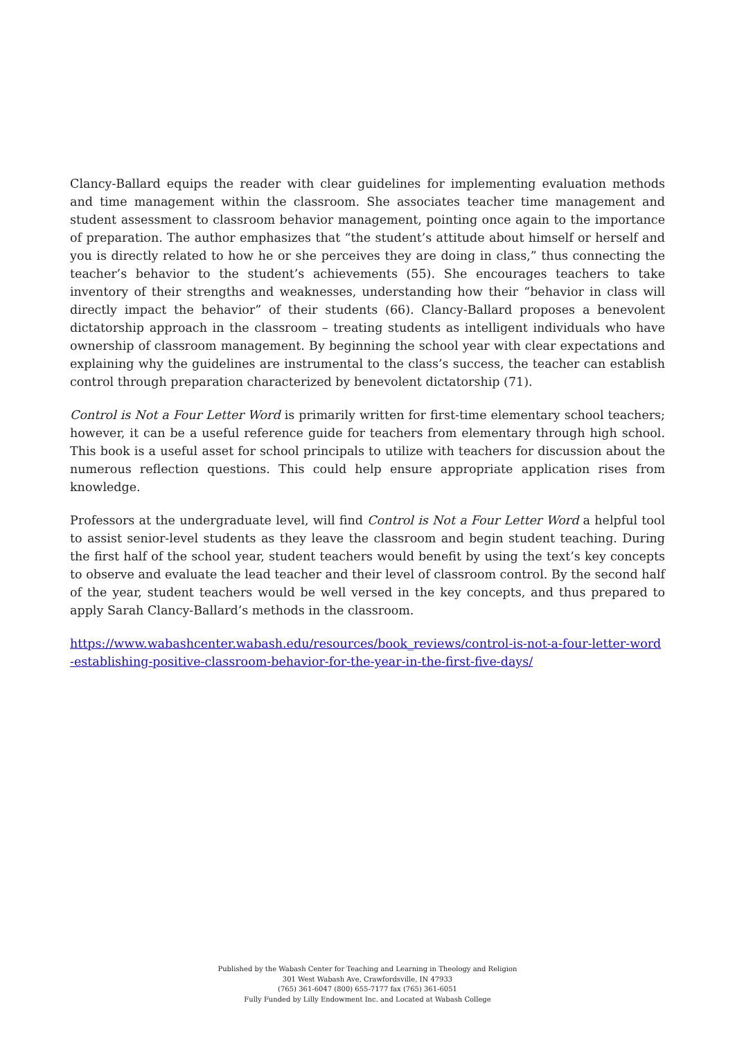Clancy-Ballard equips the reader with clear guidelines for implementing evaluation methods and time management within the classroom. She associates teacher time management and student assessment to classroom behavior management, pointing once again to the importance of preparation. The author emphasizes that “the student’s attitude about himself or herself and you is directly related to how he or she perceives they are doing in class,” thus connecting the teacher’s behavior to the student’s achievements (55). She encourages teachers to take inventory of their strengths and weaknesses, understanding how their “behavior in class will directly impact the behavior” of their students (66). Clancy-Ballard proposes a benevolent dictatorship approach in the classroom – treating students as intelligent individuals who have ownership of classroom management. By beginning the school year with clear expectations and explaining why the guidelines are instrumental to the class’s success, the teacher can establish control through preparation characterized by benevolent dictatorship (71).
Control is Not a Four Letter Word is primarily written for first-time elementary school teachers; however, it can be a useful reference guide for teachers from elementary through high school. This book is a useful asset for school principals to utilize with teachers for discussion about the numerous reflection questions. This could help ensure appropriate application rises from knowledge.
Professors at the undergraduate level, will find Control is Not a Four Letter Word a helpful tool to assist senior-level students as they leave the classroom and begin student teaching. During the first half of the school year, student teachers would benefit by using the text’s key concepts to observe and evaluate the lead teacher and their level of classroom control. By the second half of the year, student teachers would be well versed in the key concepts, and thus prepared to apply Sarah Clancy-Ballard’s methods in the classroom.
https://www.wabashcenter.wabash.edu/resources/book_reviews/control-is-not-a-four-letter-word-establishing-positive-classroom-behavior-for-the-year-in-the-first-five-days/
Published by the Wabash Center for Teaching and Learning in Theology and Religion
301 West Wabash Ave, Crawfordsville, IN 47933
(765) 361-6047 (800) 655-7177 fax (765) 361-6051
Fully Funded by Lilly Endowment Inc. and Located at Wabash College